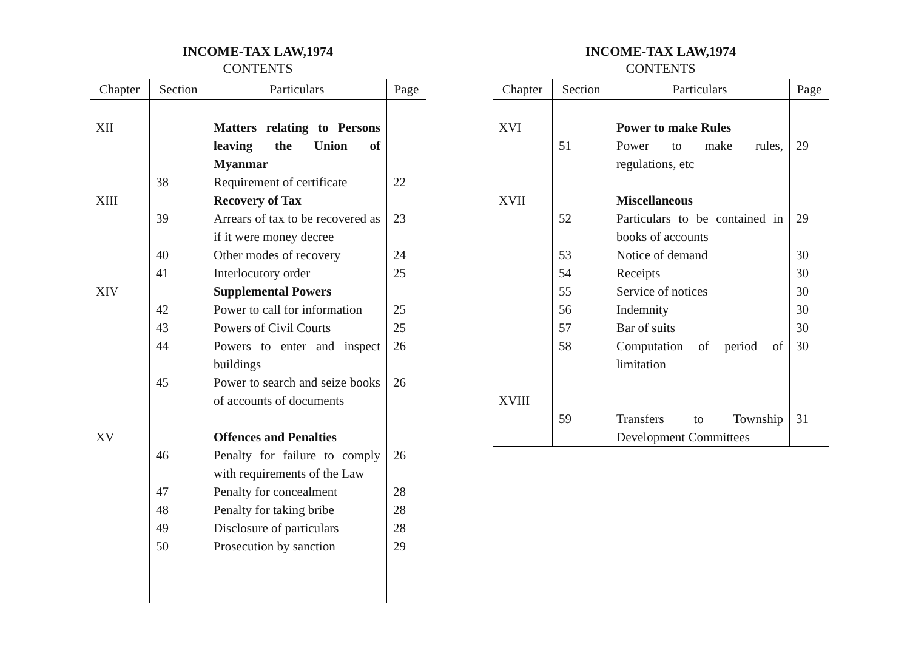INCOME-TAX LAW,1974
CONTENTS
| Chapter | Section | Particulars | Page |
| --- | --- | --- | --- |
| XII | | Matters relating to Persons leaving the Union of Myanmar | |
| | 38 | Requirement of certificate | 22 |
| XIII | | Recovery of Tax | |
| | 39 | Arrears of tax to be recovered as if it were money decree | 23 |
| | 40 | Other modes of recovery | 24 |
| | 41 | Interlocutory order | 25 |
| XIV | | Supplemental Powers | |
| | 42 | Power to call for information | 25 |
| | 43 | Powers of Civil Courts | 25 |
| | 44 | Powers to enter and inspect buildings | 26 |
| | 45 | Power to search and seize books of accounts of documents | 26 |
| XV | | Offences and Penalties | |
| | 46 | Penalty for failure to comply with requirements of the Law | 26 |
| | 47 | Penalty for concealment | 28 |
| | 48 | Penalty for taking bribe | 28 |
| | 49 | Disclosure of particulars | 28 |
| | 50 | Prosecution by sanction | 29 |
INCOME-TAX LAW,1974
CONTENTS
| Chapter | Section | Particulars | Page |
| --- | --- | --- | --- |
| XVI | | Power to make Rules | |
| | 51 | Power to make rules, regulations, etc | 29 |
| XVII | | Miscellaneous | |
| | 52 | Particulars to be contained in books of accounts | 29 |
| | 53 | Notice of demand | 30 |
| | 54 | Receipts | 30 |
| | 55 | Service of notices | 30 |
| | 56 | Indemnity | 30 |
| | 57 | Bar of suits | 30 |
| | 58 | Computation of period of limitation | 30 |
| XVIII | | | |
| | 59 | Transfers to Township Development Committees | 31 |